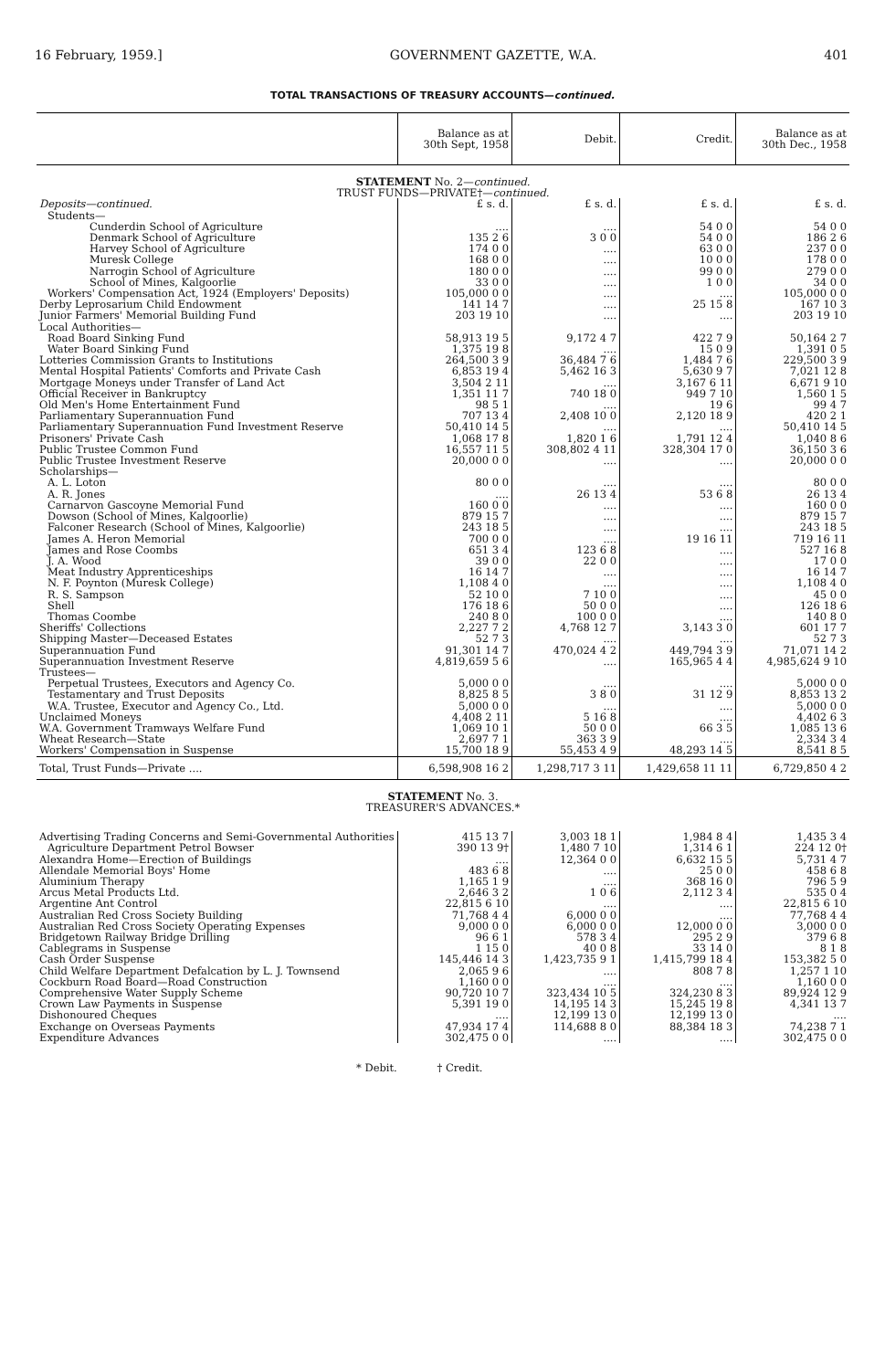16 February, 1959.] GOVERNMENT GAZETTE, W.A. 401
TOTAL TRANSACTIONS OF TREASURY ACCOUNTS—continued.
| | Balance as at 30th Sept, 1958 | Debit. | Credit. | Balance as at 30th Dec., 1958 |
| --- | --- | --- | --- | --- |
| STATEMENT No. 2— continued. TRUST FUNDS—PRIVATE†— continued. | | | | |
| Deposits—continued. | £ s. d. | £ s. d. | £ s. d. | £ s. d. |
| Students— | | | | |
| Cunderdin School of Agriculture | .... | .... | 54 0 0 | 54 0 0 |
| Denmark School of Agriculture | 135 2 6 | 3 0 0 | 54 0 0 | 186 2 6 |
| Harvey School of Agriculture | 174 0 0 | .... | 63 0 0 | 237 0 0 |
| Muresk College | 168 0 0 | .... | 10 0 0 | 178 0 0 |
| Narrogin School of Agriculture | 180 0 0 | .... | 99 0 0 | 279 0 0 |
| School of Mines, Kalgoorlie | 33 0 0 | .... | 1 0 0 | 34 0 0 |
| Workers' Compensation Act, 1924 (Employers' Deposits) | 105,000 0 0 | .... | .... | 105,000 0 0 |
| Derby Leprosarium Child Endowment | 141 14 7 | .... | 25 15 8 | 167 10 3 |
| Junior Farmers' Memorial Building Fund | 203 19 10 | .... | .... | 203 19 10 |
| Local Authorities— | | | | |
| Road Board Sinking Fund | 58,913 19 5 | 9,172 4 7 | 422 7 9 | 50,164 2 7 |
| Water Board Sinking Fund | 1,375 19 8 | .... | 15 0 9 | 1,391 0 5 |
| Lotteries Commission Grants to Institutions | 264,500 3 9 | 36,484 7 6 | 1,484 7 6 | 229,500 3 9 |
| Mental Hospital Patients' Comforts and Private Cash | 6,853 19 4 | 5,462 16 3 | 5,630 9 7 | 7,021 12 8 |
| Mortgage Moneys under Transfer of Land Act | 3,504 2 11 | .... | 3,167 6 11 | 6,671 9 10 |
| Official Receiver in Bankruptcy | 1,351 11 7 | 740 18 0 | 949 7 10 | 1,560 1 5 |
| Old Men's Home Entertainment Fund | 98 5 1 | .... | 19 6 | 99 4 7 |
| Parliamentary Superannuation Fund | 707 13 4 | 2,408 10 0 | 2,120 18 9 | 420 2 1 |
| Parliamentary Superannuation Fund Investment Reserve | 50,410 14 5 | .... | .... | 50,410 14 5 |
| Prisoners' Private Cash | 1,068 17 8 | 1,820 1 6 | 1,791 12 4 | 1,040 8 6 |
| Public Trustee Common Fund | 16,557 11 5 | 308,802 4 11 | 328,304 17 0 | 36,150 3 6 |
| Public Trustee Investment Reserve | 20,000 0 0 | .... | .... | 20,000 0 0 |
| Scholarships— | | | | |
| A. L. Loton | 80 0 0 | .... | .... | 80 0 0 |
| A. R. Jones | .... | 26 13 4 | 53 6 8 | 26 13 4 |
| Carnarvon Gascoyne Memorial Fund | 160 0 0 | .... | .... | 160 0 0 |
| Dowson (School of Mines, Kalgoorlie) | 879 15 7 | .... | .... | 879 15 7 |
| Falconer Research (School of Mines, Kalgoorlie) | 243 18 5 | .... | .... | 243 18 5 |
| James A. Heron Memorial | 700 0 0 | .... | 19 16 11 | 719 16 11 |
| James and Rose Coombs | 651 3 4 | 123 6 8 | .... | 527 16 8 |
| J. A. Wood | 39 0 0 | 22 0 0 | .... | 17 0 0 |
| Meat Industry Apprenticeships | 16 14 7 | .... | .... | 16 14 7 |
| N. F. Poynton (Muresk College) | 1,108 4 0 | .... | .... | 1,108 4 0 |
| R. S. Sampson | 52 10 0 | 7 10 0 | .... | 45 0 0 |
| Shell | 176 18 6 | 50 0 0 | .... | 126 18 6 |
| Thomas Coombe | 240 8 0 | 100 0 0 | .... | 140 8 0 |
| Sheriffs' Collections | 2,227 7 2 | 4,768 12 7 | 3,143 3 0 | 601 17 7 |
| Shipping Master—Deceased Estates | 52 7 3 | .... | .... | 52 7 3 |
| Superannuation Fund | 91,301 14 7 | 470,024 4 2 | 449,794 3 9 | 71,071 14 2 |
| Superannuation Investment Reserve | 4,819,659 5 6 | .... | 165,965 4 4 | 4,985,624 9 10 |
| Trustees— | | | | |
| Perpetual Trustees, Executors and Agency Co. | 5,000 0 0 | .... | .... | 5,000 0 0 |
| Testamentary and Trust Deposits | 8,825 8 5 | 3 8 0 | 31 12 9 | 8,853 13 2 |
| W.A. Trustee, Executor and Agency Co., Ltd. | 5,000 0 0 | .... | .... | 5,000 0 0 |
| Unclaimed Moneys | 4,408 2 11 | 5 16 8 | .... | 4,402 6 3 |
| W.A. Government Tramways Welfare Fund | 1,069 10 1 | 50 0 0 | 66 3 5 | 1,085 13 6 |
| Wheat Research—State | 2,697 7 1 | 363 3 9 | .... | 2,334 3 4 |
| Workers' Compensation in Suspense | 15,700 18 9 | 55,453 4 9 | 48,293 14 5 | 8,541 8 5 |
| Total, Trust Funds—Private .... | 6,598,908 16 2 | 1,298,717 3 11 | 1,429,658 11 11 | 6,729,850 4 2 |
| STATEMENT No. 3. TREASURER'S ADVANCES.* | | | | |
| Advertising Trading Concerns and Semi-Governmental Authorities | 415 13 7 | 3,003 18 1 | 1,984 8 4 | 1,435 3 4 |
| Agriculture Department Petrol Bowser | 390 13 9† | 1,480 7 10 | 1,314 6 1 | 224 12 0† |
| Alexandra Home—Erection of Buildings | .... | 12,364 0 0 | 6,632 15 5 | 5,731 4 7 |
| Allendale Memorial Boys' Home | 483 6 8 | .... | 25 0 0 | 458 6 8 |
| Aluminium Therapy | 1,165 1 9 | .... | 368 16 0 | 796 5 9 |
| Arcus Metal Products Ltd. | 2,646 3 2 | 1 0 6 | 2,112 3 4 | 535 0 4 |
| Argentine Ant Control | 22,815 6 10 | .... | .... | 22,815 6 10 |
| Australian Red Cross Society Building | 71,768 4 4 | 6,000 0 0 | .... | 77,768 4 4 |
| Australian Red Cross Society Operating Expenses | 9,000 0 0 | 6,000 0 0 | 12,000 0 0 | 3,000 0 0 |
| Bridgetown Railway Bridge Drilling | 96 6 1 | 578 3 4 | 295 2 9 | 379 6 8 |
| Cablegrams in Suspense | 1 15 0 | 40 0 8 | 33 14 0 | 8 1 8 |
| Cash Order Suspense | 145,446 14 3 | 1,423,735 9 1 | 1,415,799 18 4 | 153,382 5 0 |
| Child Welfare Department Defalcation by L. J. Townsend | 2,065 9 6 | .... | 808 7 8 | 1,257 1 10 |
| Cockburn Road Board—Road Construction | 1,160 0 0 | .... | .... | 1,160 0 0 |
| Comprehensive Water Supply Scheme | 90,720 10 7 | 323,434 10 5 | 324,230 8 3 | 89,924 12 9 |
| Crown Law Payments in Suspense | 5,391 19 0 | 14,195 14 3 | 15,245 19 8 | 4,341 13 7 |
| Dishonoured Cheques | .... | 12,199 13 0 | 12,199 13 0 | .... |
| Exchange on Overseas Payments | 47,934 17 4 | 114,688 8 0 | 88,384 18 3 | 74,238 7 1 |
| Expenditure Advances | 302,475 0 0 | .... | .... | 302,475 0 0 |
* Debit. † Credit.